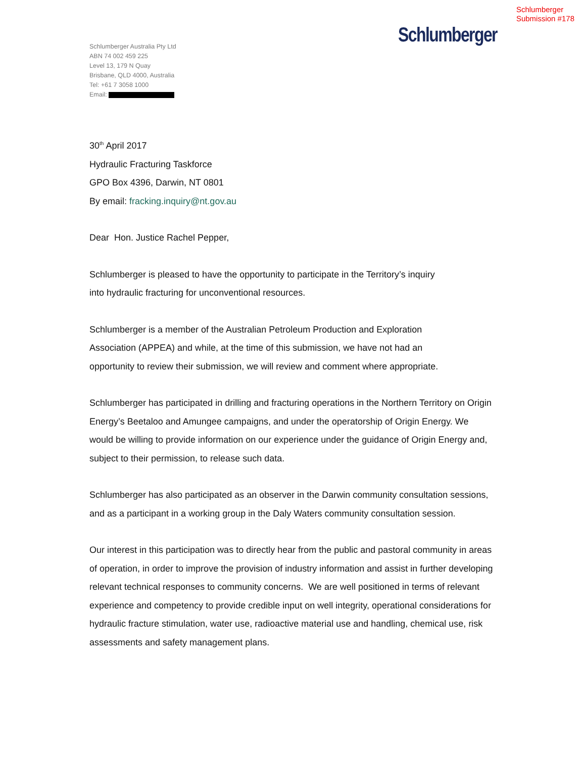Schlumberger
Submission #178
Schlumberger
Schlumberger Australia Pty Ltd
ABN 74 002 459 225
Level 13, 179 N Quay
Brisbane, QLD 4000, Australia
Tel: +61 7 3058 1000
Email:
30<sup>th</sup> April 2017
Hydraulic Fracturing Taskforce
GPO Box 4396, Darwin, NT 0801
By email: fracking.inquiry@nt.gov.au
Dear Hon. Justice Rachel Pepper,
Schlumberger is pleased to have the opportunity to participate in the Territory’s inquiry
into hydraulic fracturing for unconventional resources.
Schlumberger is a member of the Australian Petroleum Production and Exploration
Association (APPEA) and while, at the time of this submission, we have not had an
opportunity to review their submission, we will review and comment where appropriate.
Schlumberger has participated in drilling and fracturing operations in the Northern Territory on Origin Energy’s Beetaloo and Amungee campaigns, and under the operatorship of Origin Energy. We would be willing to provide information on our experience under the guidance of Origin Energy and, subject to their permission, to release such data.
Schlumberger has also participated as an observer in the Darwin community consultation sessions, and as a participant in a working group in the Daly Waters community consultation session.
Our interest in this participation was to directly hear from the public and pastoral community in areas of operation, in order to improve the provision of industry information and assist in further developing relevant technical responses to community concerns. We are well positioned in terms of relevant experience and competency to provide credible input on well integrity, operational considerations for hydraulic fracture stimulation, water use, radioactive material use and handling, chemical use, risk assessments and safety management plans.